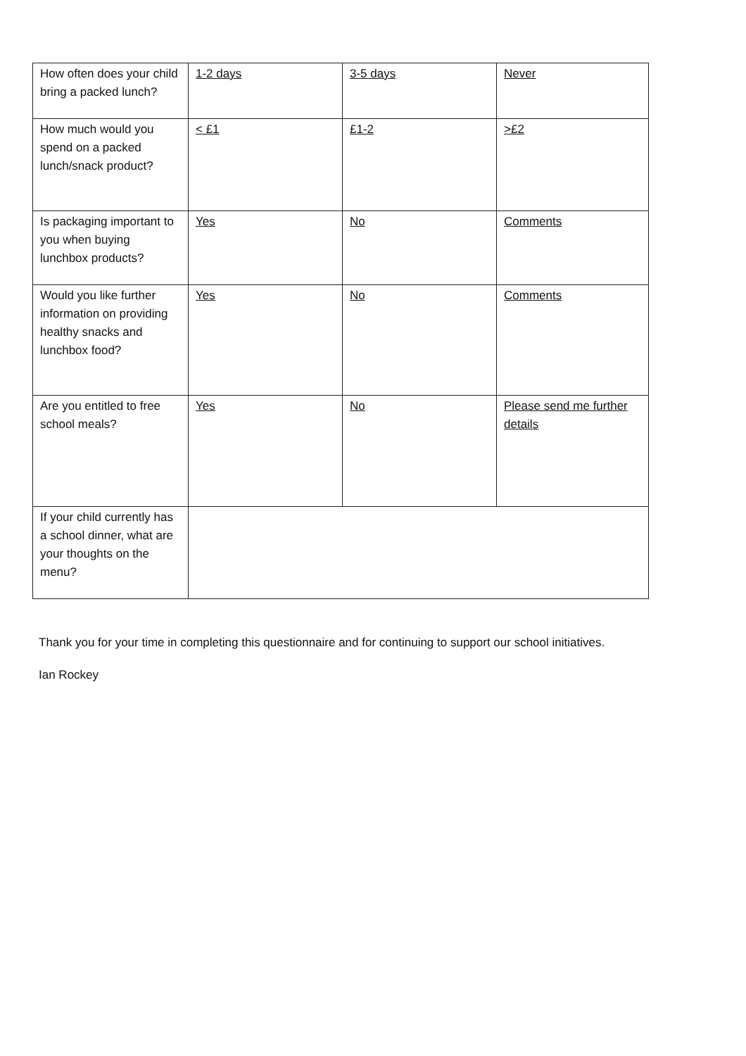| How often does your child bring a packed lunch? | 1-2 days | 3-5 days | Never |
| How much would you spend on a packed lunch/snack product? | < £1 | £1-2 | >£2 |
| Is packaging important to you when buying lunchbox products? | Yes | No | Comments |
| Would you like further information on providing healthy snacks and lunchbox food? | Yes | No | Comments |
| Are you entitled to free school meals? | Yes | No | Please send me further details |
| If your child currently has a school dinner, what are your thoughts on the menu? | | | |
Thank you for your time in completing this questionnaire and for continuing to support our school initiatives.
Ian Rockey